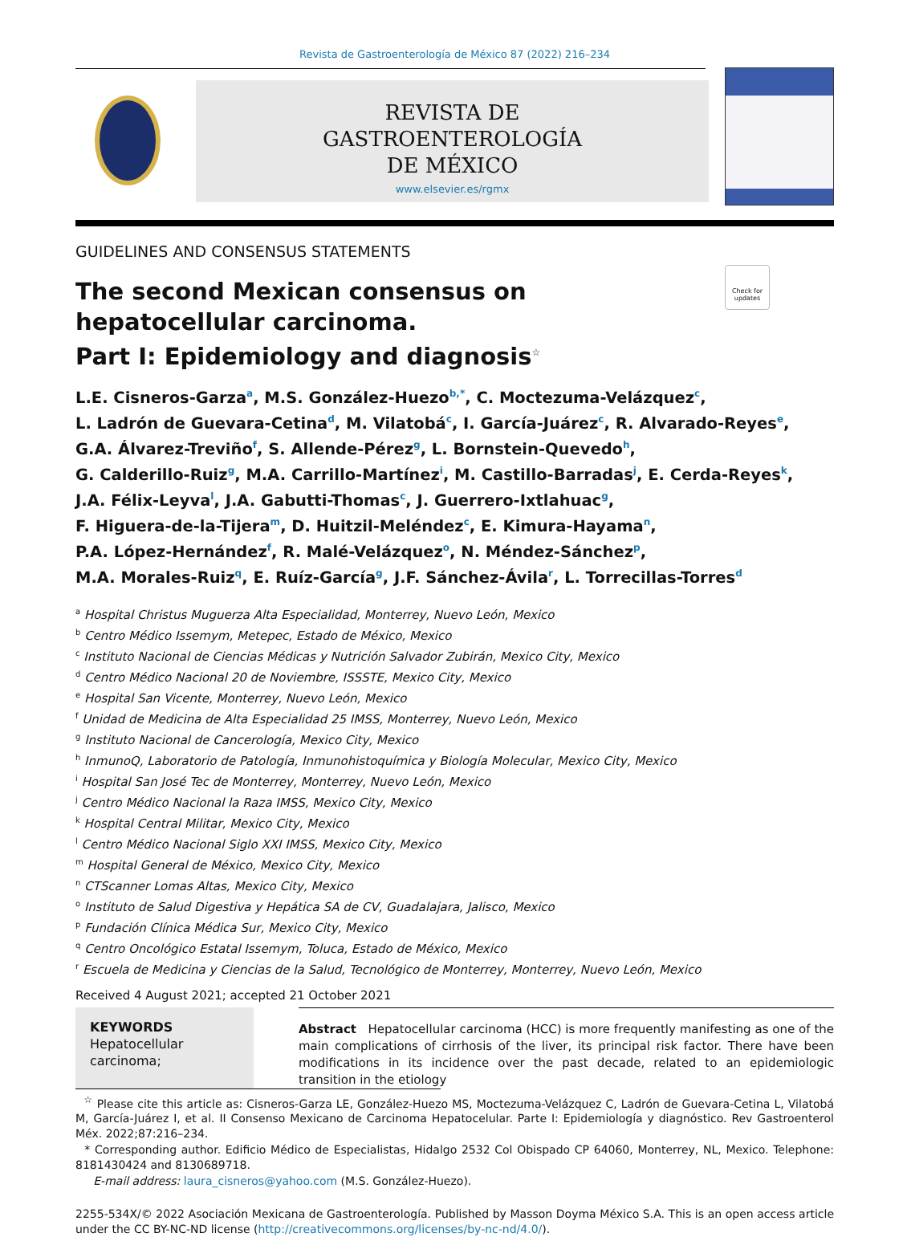Revista de Gastroenterología de México 87 (2022) 216–234
REVISTA DE
GASTROENTEROLOGÍA
DE MÉXICO
www.elsevier.es/rgmx
GUIDELINES AND CONSENSUS STATEMENTS
Check for updates
The second Mexican consensus on hepatocellular carcinoma.
Part I: Epidemiology and diagnosis<sup>☆</sup>
L.E. Cisneros-Garza<sup>a</sup>, M.S. González-Huezo<sup>b,*</sup>, C. Moctezuma-Velázquez<sup>c</sup>,
L. Ladrón de Guevara-Cetina<sup>d</sup>, M. Vilatobá<sup>c</sup>, I. García-Juárez<sup>c</sup>, R. Alvarado-Reyes<sup>e</sup>,
G.A. Álvarez-Treviño<sup>f</sup>, S. Allende-Pérez<sup>g</sup>, L. Bornstein-Quevedo<sup>h</sup>,
G. Calderillo-Ruiz<sup>g</sup>, M.A. Carrillo-Martínez<sup>i</sup>, M. Castillo-Barradas<sup>j</sup>, E. Cerda-Reyes<sup>k</sup>,
J.A. Félix-Leyva<sup>l</sup>, J.A. Gabutti-Thomas<sup>c</sup>, J. Guerrero-Ixtlahuac<sup>g</sup>,
F. Higuera-de-la-Tijera<sup>m</sup>, D. Huitzil-Meléndez<sup>c</sup>, E. Kimura-Hayama<sup>n</sup>,
P.A. López-Hernández<sup>f</sup>, R. Malé-Velázquez<sup>o</sup>, N. Méndez-Sánchez<sup>p</sup>,
M.A. Morales-Ruiz<sup>q</sup>, E. Ruíz-García<sup>g</sup>, J.F. Sánchez-Ávila<sup>r</sup>, L. Torrecillas-Torres<sup>d</sup>
<sup>a</sup> Hospital Christus Muguerza Alta Especialidad, Monterrey, Nuevo León, Mexico
<sup>b</sup> Centro Médico Issemym, Metepec, Estado de México, Mexico
<sup>c</sup> Instituto Nacional de Ciencias Médicas y Nutrición Salvador Zubirán, Mexico City, Mexico
<sup>d</sup> Centro Médico Nacional 20 de Noviembre, ISSSTE, Mexico City, Mexico
<sup>e</sup> Hospital San Vicente, Monterrey, Nuevo León, Mexico
<sup>f</sup> Unidad de Medicina de Alta Especialidad 25 IMSS, Monterrey, Nuevo León, Mexico
<sup>g</sup> Instituto Nacional de Cancerología, Mexico City, Mexico
<sup>h</sup> InmunoQ, Laboratorio de Patología, Inmunohistoquímica y Biología Molecular, Mexico City, Mexico
<sup>i</sup> Hospital San José Tec de Monterrey, Monterrey, Nuevo León, Mexico
<sup>j</sup> Centro Médico Nacional la Raza IMSS, Mexico City, Mexico
<sup>k</sup> Hospital Central Militar, Mexico City, Mexico
<sup>l</sup> Centro Médico Nacional Siglo XXI IMSS, Mexico City, Mexico
<sup>m</sup> Hospital General de México, Mexico City, Mexico
<sup>n</sup> CTScanner Lomas Altas, Mexico City, Mexico
<sup>o</sup> Instituto de Salud Digestiva y Hepática SA de CV, Guadalajara, Jalisco, Mexico
<sup>p</sup> Fundación Clínica Médica Sur, Mexico City, Mexico
<sup>q</sup> Centro Oncológico Estatal Issemym, Toluca, Estado de México, Mexico
<sup>r</sup> Escuela de Medicina y Ciencias de la Salud, Tecnológico de Monterrey, Monterrey, Nuevo León, Mexico
Received 4 August 2021; accepted 21 October 2021
KEYWORDS
Hepatocellular carcinoma;
Abstract Hepatocellular carcinoma (HCC) is more frequently manifesting as one of the main complications of cirrhosis of the liver, its principal risk factor. There have been modifications in its incidence over the past decade, related to an epidemiologic transition in the etiology
<sup>☆</sup> Please cite this article as: Cisneros-Garza LE, González-Huezo MS, Moctezuma-Velázquez C, Ladrón de Guevara-Cetina L, Vilatobá M, García-Juárez I, et al. II Consenso Mexicano de Carcinoma Hepatocelular. Parte I: Epidemiología y diagnóstico. Rev Gastroenterol Méx. 2022;87:216–234.
* Corresponding author. Edificio Médico de Especialistas, Hidalgo 2532 Col Obispado CP 64060, Monterrey, NL, Mexico. Telephone: 8181430424 and 8130689718.
E-mail address: laura_cisneros@yahoo.com (M.S. González-Huezo).
2255-534X/© 2022 Asociación Mexicana de Gastroenterología. Published by Masson Doyma México S.A. This is an open access article under the CC BY-NC-ND license (http://creativecommons.org/licenses/by-nc-nd/4.0/).